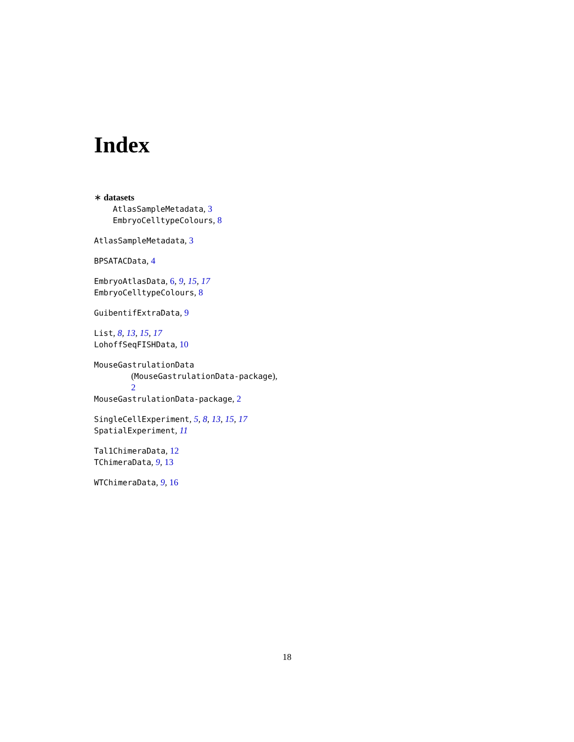Index
∗ datasets
AtlasSampleMetadata, 3
EmbryoCelltypeColours, 8
AtlasSampleMetadata, 3
BPSATACData, 4
EmbryoAtlasData, 6, 9, 15, 17
EmbryoCelltypeColours, 8
GuibentifExtraData, 9
List, 8, 13, 15, 17
LohoffSeqFISHData, 10
MouseGastrulationData
(MouseGastrulationData-package),
2
MouseGastrulationData-package, 2
SingleCellExperiment, 5, 8, 13, 15, 17
SpatialExperiment, 11
Tal1ChimeraData, 12
TChimeraData, 9, 13
WTChimeraData, 9, 16
18